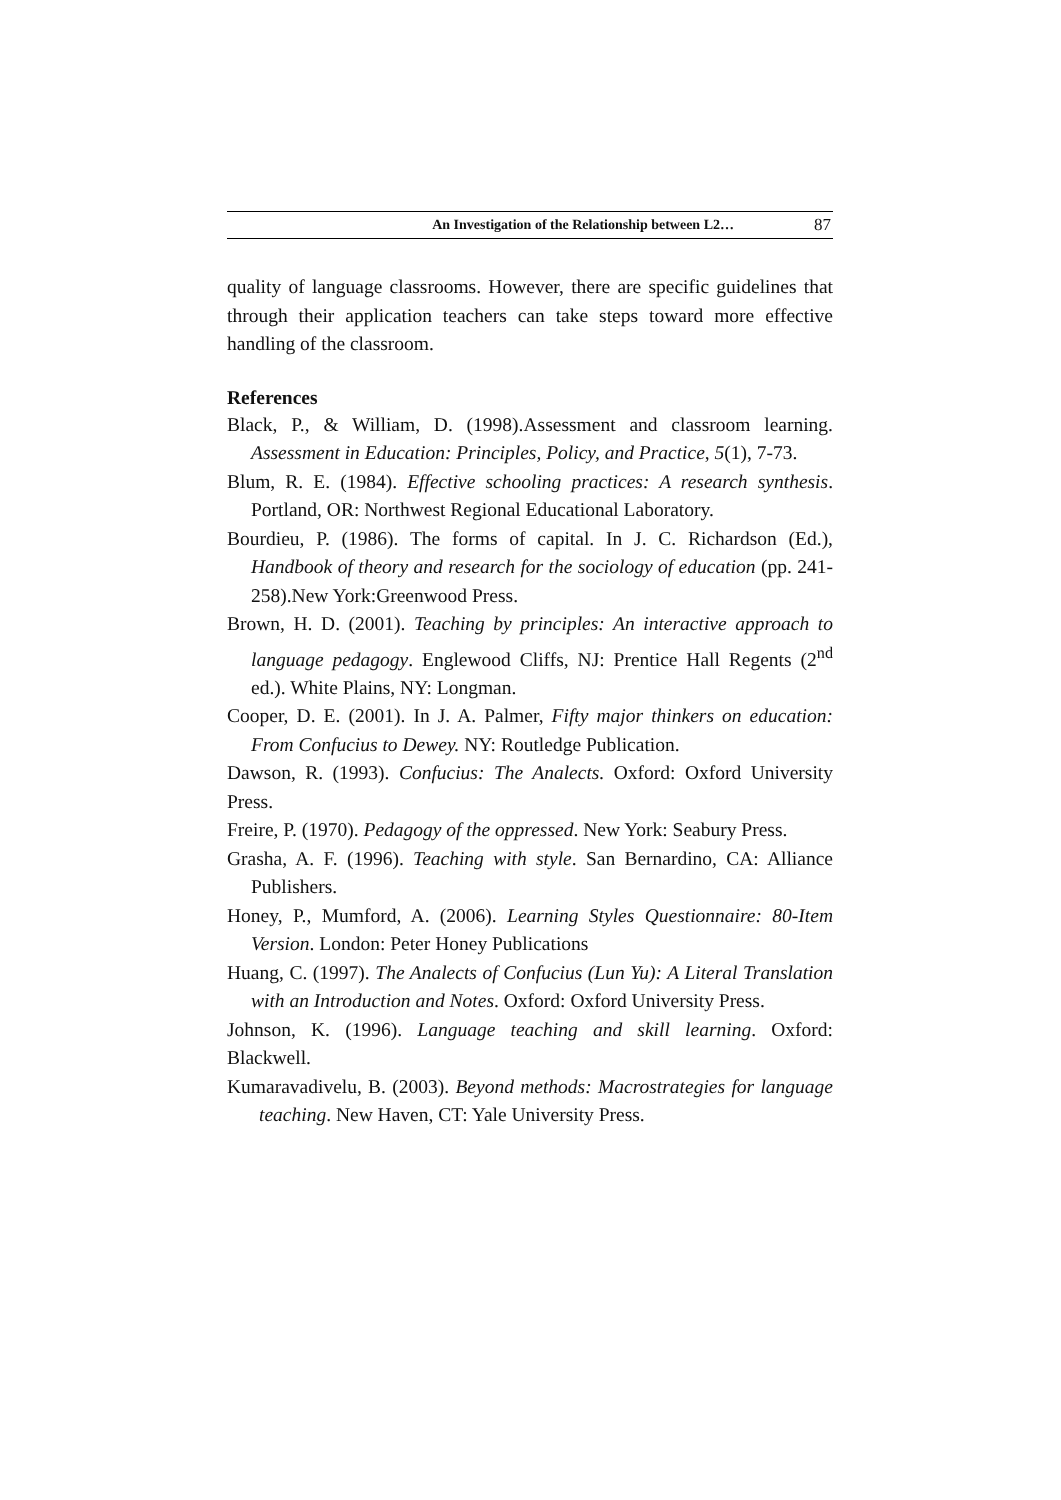An Investigation of the Relationship between L2… 87
quality of language classrooms. However, there are specific guidelines that through their application teachers can take steps toward more effective handling of the classroom.
References
Black, P., & William, D. (1998).Assessment and classroom learning. Assessment in Education: Principles, Policy, and Practice, 5(1), 7-73.
Blum, R. E. (1984). Effective schooling practices: A research synthesis. Portland, OR: Northwest Regional Educational Laboratory.
Bourdieu, P. (1986). The forms of capital. In J. C. Richardson (Ed.), Handbook of theory and research for the sociology of education (pp. 241-258).New York:Greenwood Press.
Brown, H. D. (2001). Teaching by principles: An interactive approach to language pedagogy. Englewood Cliffs, NJ: Prentice Hall Regents (2<sup>nd</sup> ed.). White Plains, NY: Longman.
Cooper, D. E. (2001). In J. A. Palmer, Fifty major thinkers on education: From Confucius to Dewey. NY: Routledge Publication.
Dawson, R. (1993). Confucius: The Analects. Oxford: Oxford University Press.
Freire, P. (1970). Pedagogy of the oppressed. New York: Seabury Press.
Grasha, A. F. (1996). Teaching with style. San Bernardino, CA: Alliance Publishers.
Honey, P., Mumford, A. (2006). Learning Styles Questionnaire: 80-Item Version. London: Peter Honey Publications
Huang, C. (1997). The Analects of Confucius (Lun Yu): A Literal Translation with an Introduction and Notes. Oxford: Oxford University Press.
Johnson, K. (1996). Language teaching and skill learning. Oxford: Blackwell.
Kumaravadivelu, B. (2003). Beyond methods: Macrostrategies for language teaching. New Haven, CT: Yale University Press.